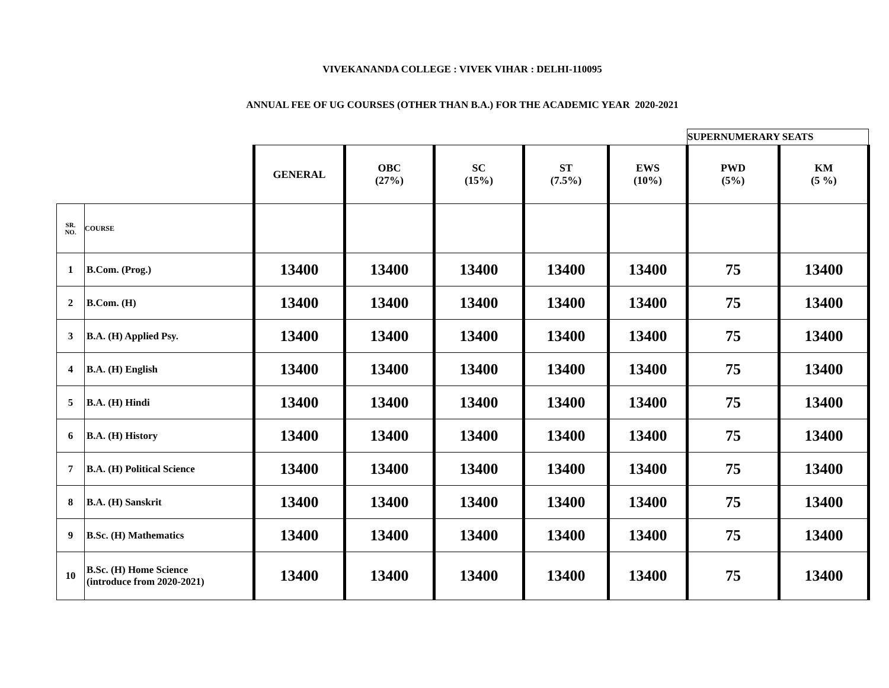VIVEKANANDA COLLEGE : VIVEK VIHAR : DELHI-110095
ANNUAL FEE OF UG COURSES (OTHER THAN B.A.) FOR THE ACADEMIC YEAR 2020-2021
| | | | | | | | SUPERNUMERARY SEATS | |
| | | GENERAL | OBC (27%) | SC (15%) | ST (7.5%) | EWS (10%) | PWD (5%) | KM (5 %) |
| SR. NO. | COURSE | | | | | | | |
| 1 | B.Com. (Prog.) | 13400 | 13400 | 13400 | 13400 | 13400 | 75 | 13400 |
| 2 | B.Com. (H) | 13400 | 13400 | 13400 | 13400 | 13400 | 75 | 13400 |
| 3 | B.A. (H) Applied Psy. | 13400 | 13400 | 13400 | 13400 | 13400 | 75 | 13400 |
| 4 | B.A. (H) English | 13400 | 13400 | 13400 | 13400 | 13400 | 75 | 13400 |
| 5 | B.A. (H) Hindi | 13400 | 13400 | 13400 | 13400 | 13400 | 75 | 13400 |
| 6 | B.A. (H) History | 13400 | 13400 | 13400 | 13400 | 13400 | 75 | 13400 |
| 7 | B.A. (H) Political Science | 13400 | 13400 | 13400 | 13400 | 13400 | 75 | 13400 |
| 8 | B.A. (H) Sanskrit | 13400 | 13400 | 13400 | 13400 | 13400 | 75 | 13400 |
| 9 | B.Sc. (H) Mathematics | 13400 | 13400 | 13400 | 13400 | 13400 | 75 | 13400 |
| 10 | B.Sc. (H) Home Science (introduce from 2020-2021) | 13400 | 13400 | 13400 | 13400 | 13400 | 75 | 13400 |